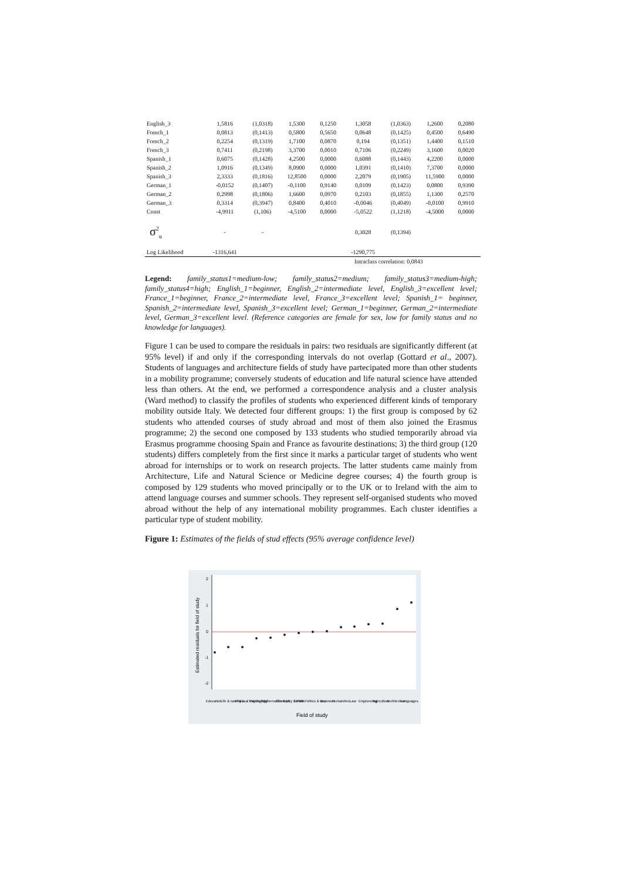| English_3 | 1,5816 | (1,0318) | 1,5300 | 0,1250 | 1,3058 | (1,0363) | 1,2600 | 0,2080 |
| French_1 | 0,0813 | (0,1413) | 0,5800 | 0,5650 | 0,0648 | (0,1425) | 0,4500 | 0,6490 |
| French_2 | 0,2254 | (0,1319) | 1,7100 | 0,0870 | 0,194 | (0,1351) | 1,4400 | 0,1510 |
| French_3 | 0,7411 | (0,2198) | 3,3700 | 0,0010 | 0,7106 | (0,2249) | 3,1600 | 0,0020 |
| Spanish_1 | 0,6075 | (0,1428) | 4,2500 | 0,0000 | 0,6088 | (0,1443) | 4,2200 | 0,0000 |
| Spanish_2 | 1,0916 | (0,1349) | 8,0900 | 0,0000 | 1,0391 | (0,1410) | 7,3700 | 0,0000 |
| Spanish_3 | 2,3333 | (0,1816) | 12,8500 | 0,0000 | 2,2079 | (0,1905) | 11,5900 | 0,0000 |
| German_1 | -0,0152 | (0,1407) | -0,1100 | 0,9140 | 0,0109 | (0,1423) | 0,0800 | 0,9390 |
| German_2 | 0,2998 | (0,1806) | 1,6600 | 0,0970 | 0,2103 | (0,1855) | 1,1300 | 0,2570 |
| German_3 | 0,3314 | (0,3947) | 0,8400 | 0,4010 | -0,0046 | (0,4049) | -0,0100 | 0,9910 |
| Const | -4,9911 | (1,106) | -4,5100 | 0,0000 | -5,0522 | (1,1218) | -4,5000 | 0,0000 |
| σ<sup>2</sup><sub>u</sub> | - | - | | | 0,3028 | (0,1394) | | |
| Log Likelihood | -1316,641 | | | | -1290,775 | | | |
| | | | | | Intraclass correlation: 0,0843 | | | |
Legend: family_status1=medium-low; family_status2=medium; family_status3=medium-high; family_status4=high; English_1=beginner, English_2=intermediate level, English_3=excellent level; France_1=beginner, France_2=intermediate level, France_3=excellent level; Spanish_1= beginner, Spanish_2=intermediate level, Spanish_3=excellent level; German_1=beginner, German_2=intermediate level, German_3=excellent level. (Reference categories are female for sex, low for family status and no knowledge for languages).
Figure 1 can be used to compare the residuals in pairs: two residuals are significantly different (at 95% level) if and only if the corresponding intervals do not overlap (Gottard et al., 2007). Students of languages and architecture fields of study have partecipated more than other students in a mobility programme; conversely students of education and life natural science have attended less than others. At the end, we performed a correspondence analysis and a cluster analysis (Ward method) to classify the profiles of students who experienced different kinds of temporary mobility outside Italy. We detected four different groups: 1) the first group is composed by 62 students who attended courses of study abroad and most of them also joined the Erasmus programme; 2) the second one composed by 133 students who studied temporarily abroad via Erasmus programme choosing Spain and France as favourite destinations; 3) the third group (120 students) differs completely from the first since it marks a particular target of students who went abroad for internships or to work on research projects. The latter students came mainly from Architecture, Life and Natural Science or Medicine degree courses; 4) the fourth group is composed by 129 students who moved principally or to the UK or to Ireland with the aim to attend language courses and summer schools. They represent self-organised students who moved abroad without the help of any international mobility programmes. Each cluster identifies a particular type of student mobility.
Figure 1: Estimates of the fields of stud effects (95% average confidence level)
2
1
0
-1
-2
Estimated residuals for field of study
Field of study
Education
Life & natural s.
Physical training
Psychology
Mathematics & ph.
Chemistry & Phar.
Health
Politics & soc.
Business
Humanities
Law
Engineering
Agriculture
Architecture
Languages